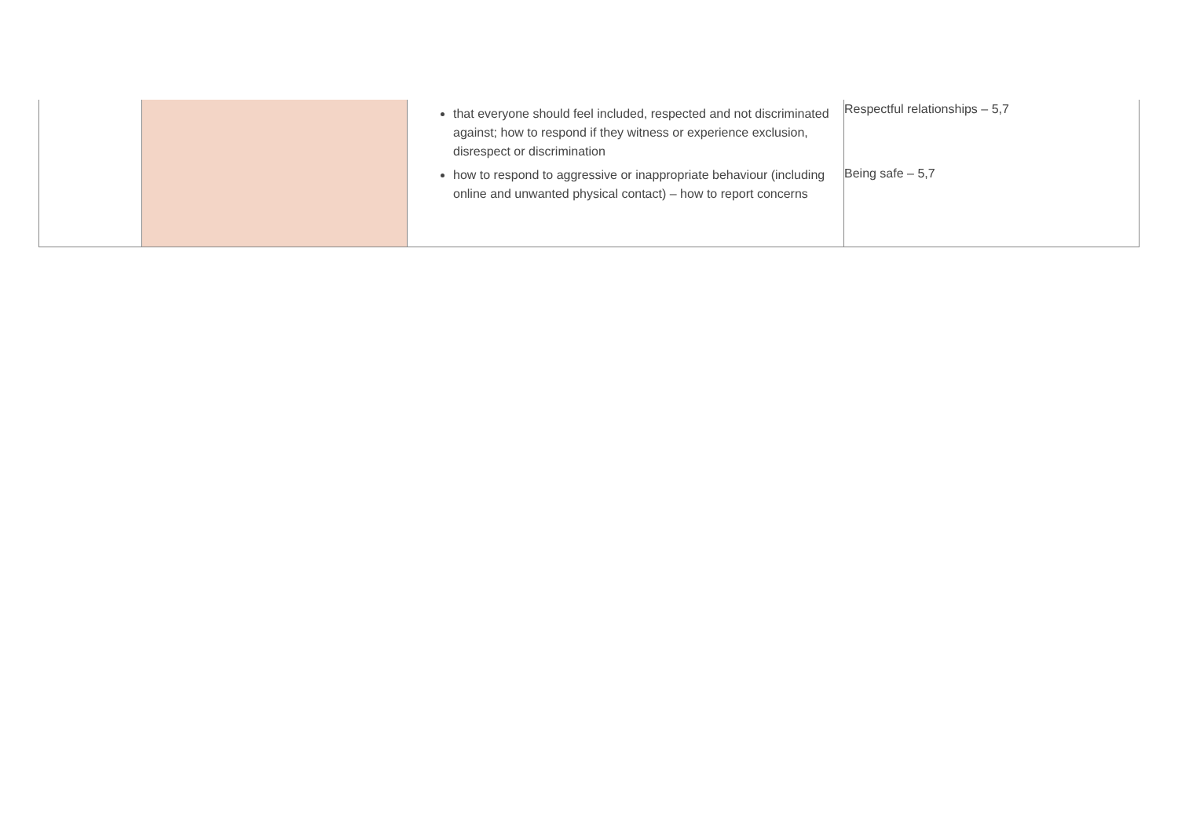| | | that everyone should feel included, respected and not discriminated against; how to respond if they witness or experience exclusion, disrespect or discrimination how to respond to aggressive or inappropriate behaviour (including online and unwanted physical contact) – how to report concerns | Respectful relationships – 5,7 Being safe – 5,7 |